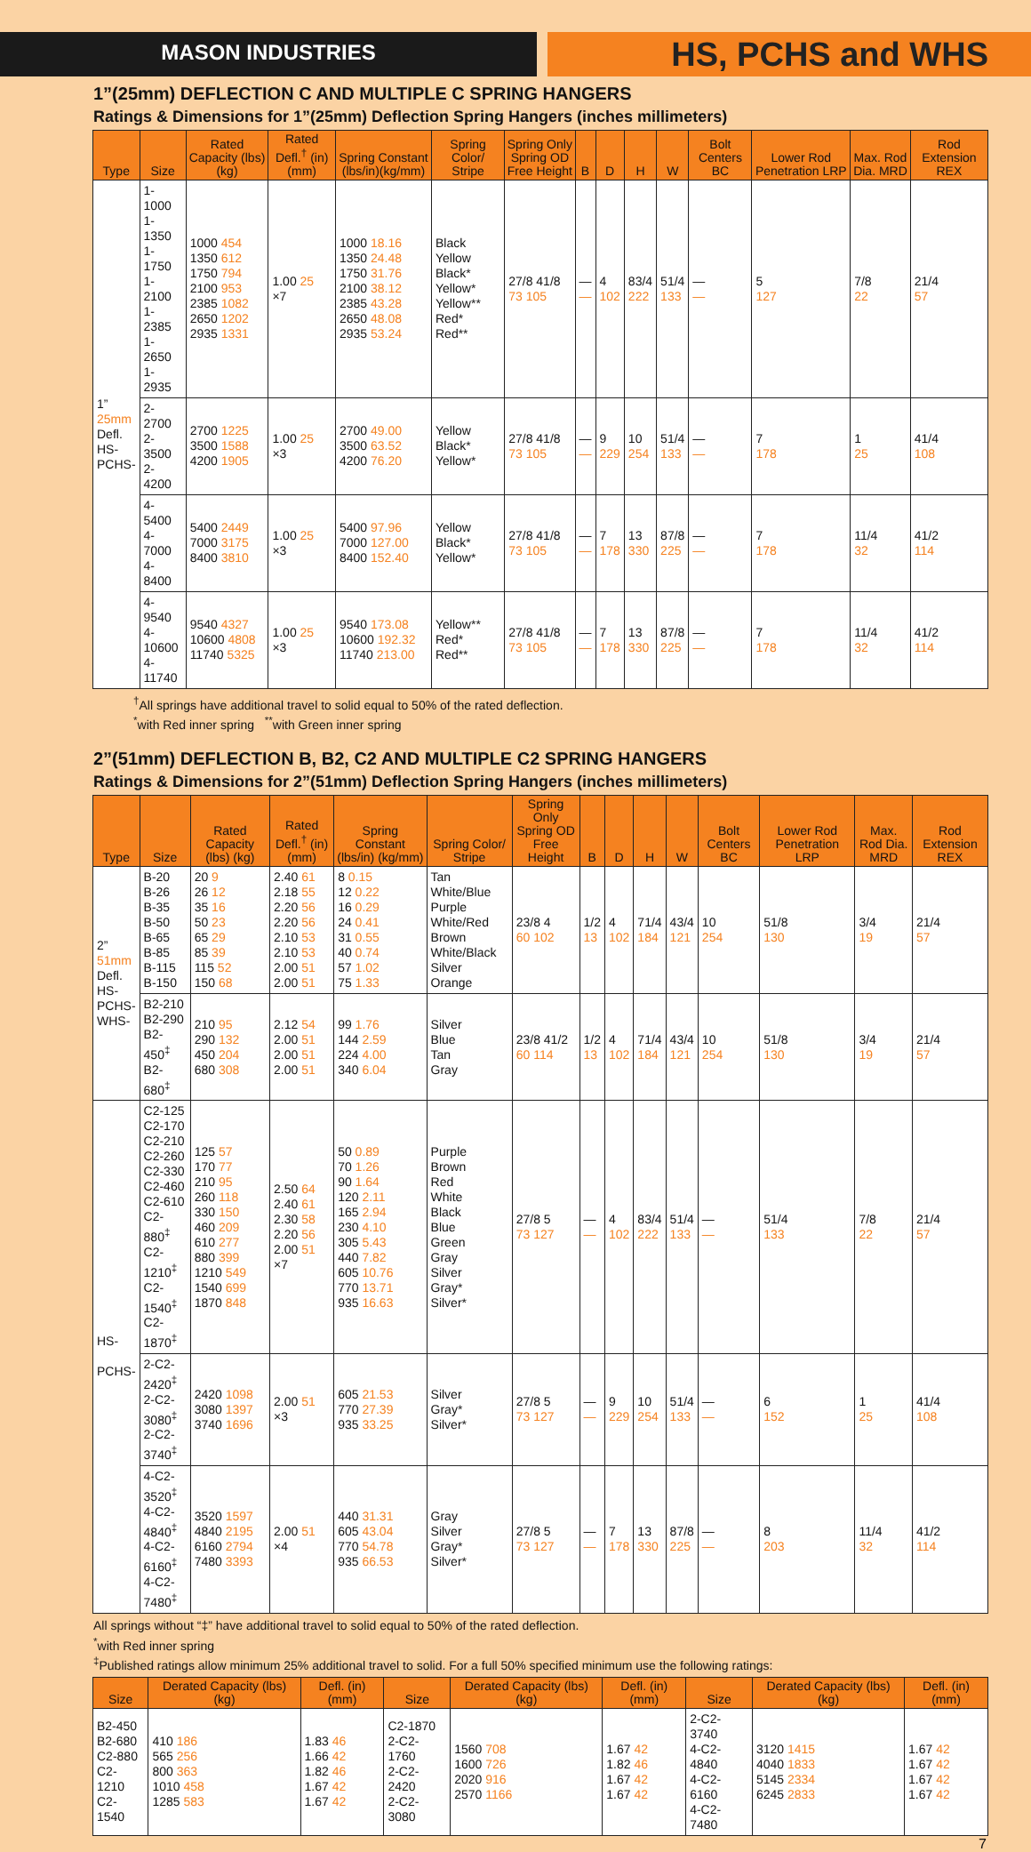MASON INDUSTRIES
HS, PCHS and WHS
1”(25mm) DEFLECTION C AND MULTIPLE C SPRING HANGERS
Ratings & Dimensions for 1”(25mm) Deflection Spring Hangers (inches millimeters)
| Type | Size | Rated Capacity (lbs) (kg) | Rated Defl.<sup>†</sup> (in) (mm) | Spring Constant (lbs/in)(kg/mm) | Spring Color/ Stripe | Spring Only Spring OD Free Height | B | D | H | W | Bolt Centers BC | Lower Rod Penetration LRP | Max. Rod Dia. MRD | Rod Extension REX |
| --- | --- | --- | --- | --- | --- | --- | --- | --- | --- | --- | --- | --- | --- | --- |
| 1” 25mm Defl. HS- PCHS- | 1-1000 1-1350 1-1750 1-2100 1-2385 1-2650 1-2935 | 1000 454 1350 612 1750 794 2100 953 2385 1082 2650 1202 2935 1331 | 1.00 25 ×7 | 1000 18.16 1350 24.48 1750 31.76 2100 38.12 2385 43.28 2650 48.08 2935 53.24 | Black Yellow Black* Yellow* Yellow** Red* Red** | 27/8 41/8 73 105 | — — | 4 102 | 83/4 222 | 51/4 133 | — — | 5 127 | 7/8 22 | 21/4 57 |
| | 2-2700 2-3500 2-4200 | 2700 1225 3500 1588 4200 1905 | 1.00 25 ×3 | 2700 49.00 3500 63.52 4200 76.20 | Yellow Black* Yellow* | 27/8 41/8 73 105 | — — | 9 229 | 10 254 | 51/4 133 | — — | 7 178 | 1 25 | 41/4 108 |
| | 4-5400 4-7000 4-8400 | 5400 2449 7000 3175 8400 3810 | 1.00 25 ×3 | 5400 97.96 7000 127.00 8400 152.40 | Yellow Black* Yellow* | 27/8 41/8 73 105 | — — | 7 178 | 13 330 | 87/8 225 | — — | 7 178 | 11/4 32 | 41/2 114 |
| | 4-9540 4-10600 4-11740 | 9540 4327 10600 4808 11740 5325 | 1.00 25 ×3 | 9540 173.08 10600 192.32 11740 213.00 | Yellow** Red* Red** | 27/8 41/8 73 105 | — — | 7 178 | 13 330 | 87/8 225 | — — | 7 178 | 11/4 32 | 41/2 114 |
<sup>†</sup> All springs have additional travel to solid equal to 50% of the rated deflection.
<sup>*</sup> with Red inner spring <sup>**</sup>with Green inner spring
2”(51mm) DEFLECTION B, B2, C2 AND MULTIPLE C2 SPRING HANGERS
Ratings & Dimensions for 2”(51mm) Deflection Spring Hangers (inches millimeters)
| Type | Size | Rated Capacity (lbs) (kg) | Rated Defl.<sup>†</sup> (in) (mm) | Spring Constant (lbs/in) (kg/mm) | Spring Color/ Stripe | Spring Only Spring OD Free Height | B | D | H | W | Bolt Centers BC | Lower Rod Penetration LRP | Max. Rod Dia. MRD | Rod Extension REX |
| --- | --- | --- | --- | --- | --- | --- | --- | --- | --- | --- | --- | --- | --- | --- |
| 2” 51mm Defl. HS- PCHS- WHS- | B-20 B-26 B-35 B-50 B-65 B-85 B-115 B-150 | 20 9 26 12 35 16 50 23 65 29 85 39 115 52 150 68 | 2.40 61 2.18 55 2.20 56 2.20 56 2.10 53 2.10 53 2.00 51 2.00 51 | 8 0.15 12 0.22 16 0.29 24 0.41 31 0.55 40 0.74 57 1.02 75 1.33 | Tan White/Blue Purple White/Red Brown White/Black Silver Orange | 23/8 4 60 102 | 1/2 13 | 4 102 | 71/4 184 | 43/4 121 | 10 254 | 51/8 130 | 3/4 19 | 21/4 57 |
| | B2-210 B2-290 B2-450<sup>‡</sup> B2-680<sup>‡</sup> | 210 95 290 132 450 204 680 308 | 2.12 54 2.00 51 2.00 51 2.00 51 | 99 1.76 144 2.59 224 4.00 340 6.04 | Silver Blue Tan Gray | 23/8 41/2 60 114 | 1/2 13 | 4 102 | 71/4 184 | 43/4 121 | 10 254 | 51/8 130 | 3/4 19 | 21/4 57 |
| HS- PCHS- | C2-125 C2-170 C2-210 C2-260 C2-330 C2-460 C2-610 C2-880<sup>‡</sup> C2-1210<sup>‡</sup> C2-1540<sup>‡</sup> C2-1870<sup>‡</sup> | 125 57 170 77 210 95 260 118 330 150 460 209 610 277 880 399 1210 549 1540 699 1870 848 | 2.50 64 2.40 61 2.30 58 2.20 56 2.00 51 ×7 | 50 0.89 70 1.26 90 1.64 120 2.11 165 2.94 230 4.10 305 5.43 440 7.82 605 10.76 770 13.71 935 16.63 | Purple Brown Red White Black Blue Green Gray Silver Gray* Silver* | 27/8 5 73 127 | — — | 4 102 | 83/4 222 | 51/4 133 | — — | 51/4 133 | 7/8 22 | 21/4 57 |
| | 2-C2-2420<sup>‡</sup> 2-C2-3080<sup>‡</sup> 2-C2-3740<sup>‡</sup> | 2420 1098 3080 1397 3740 1696 | 2.00 51 ×3 | 605 21.53 770 27.39 935 33.25 | Silver Gray* Silver* | 27/8 5 73 127 | — — | 9 229 | 10 254 | 51/4 133 | — — | 6 152 | 1 25 | 41/4 108 |
| | 4-C2-3520<sup>‡</sup> 4-C2-4840<sup>‡</sup> 4-C2-6160<sup>‡</sup> 4-C2-7480<sup>‡</sup> | 3520 1597 4840 2195 6160 2794 7480 3393 | 2.00 51 ×4 | 440 31.31 605 43.04 770 54.78 935 66.53 | Gray Silver Gray* Silver* | 27/8 5 73 127 | — — | 7 178 | 13 330 | 87/8 225 | — — | 8 203 | 11/4 32 | 41/2 114 |
All springs without “‡” have additional travel to solid equal to 50% of the rated deflection.
<sup>*</sup> with Red inner spring
<sup>‡</sup> Published ratings allow minimum 25% additional travel to solid. For a full 50% specified minimum use the following ratings:
| Size | Derated Capacity (lbs) (kg) | Defl. (in) (mm) | Size | Derated Capacity (lbs) (kg) | Defl. (in) (mm) | Size | Derated Capacity (lbs) (kg) | Defl. (in) (mm) |
| --- | --- | --- | --- | --- | --- | --- | --- | --- |
| B2-450 B2-680 C2-880 C2-1210 C2-1540 | 410 186 565 256 800 363 1010 458 1285 583 | 1.83 46 1.66 42 1.82 46 1.67 42 1.67 42 | C2-1870 2-C2-1760 2-C2-2420 2-C2-3080 | 1560 708 1600 726 2020 916 2570 1166 | 1.67 42 1.82 46 1.67 42 1.67 42 | 2-C2-3740 4-C2-4840 4-C2-6160 4-C2-7480 | 3120 1415 4040 1833 5145 2334 6245 2833 | 1.67 42 1.67 42 1.67 42 1.67 42 |
7